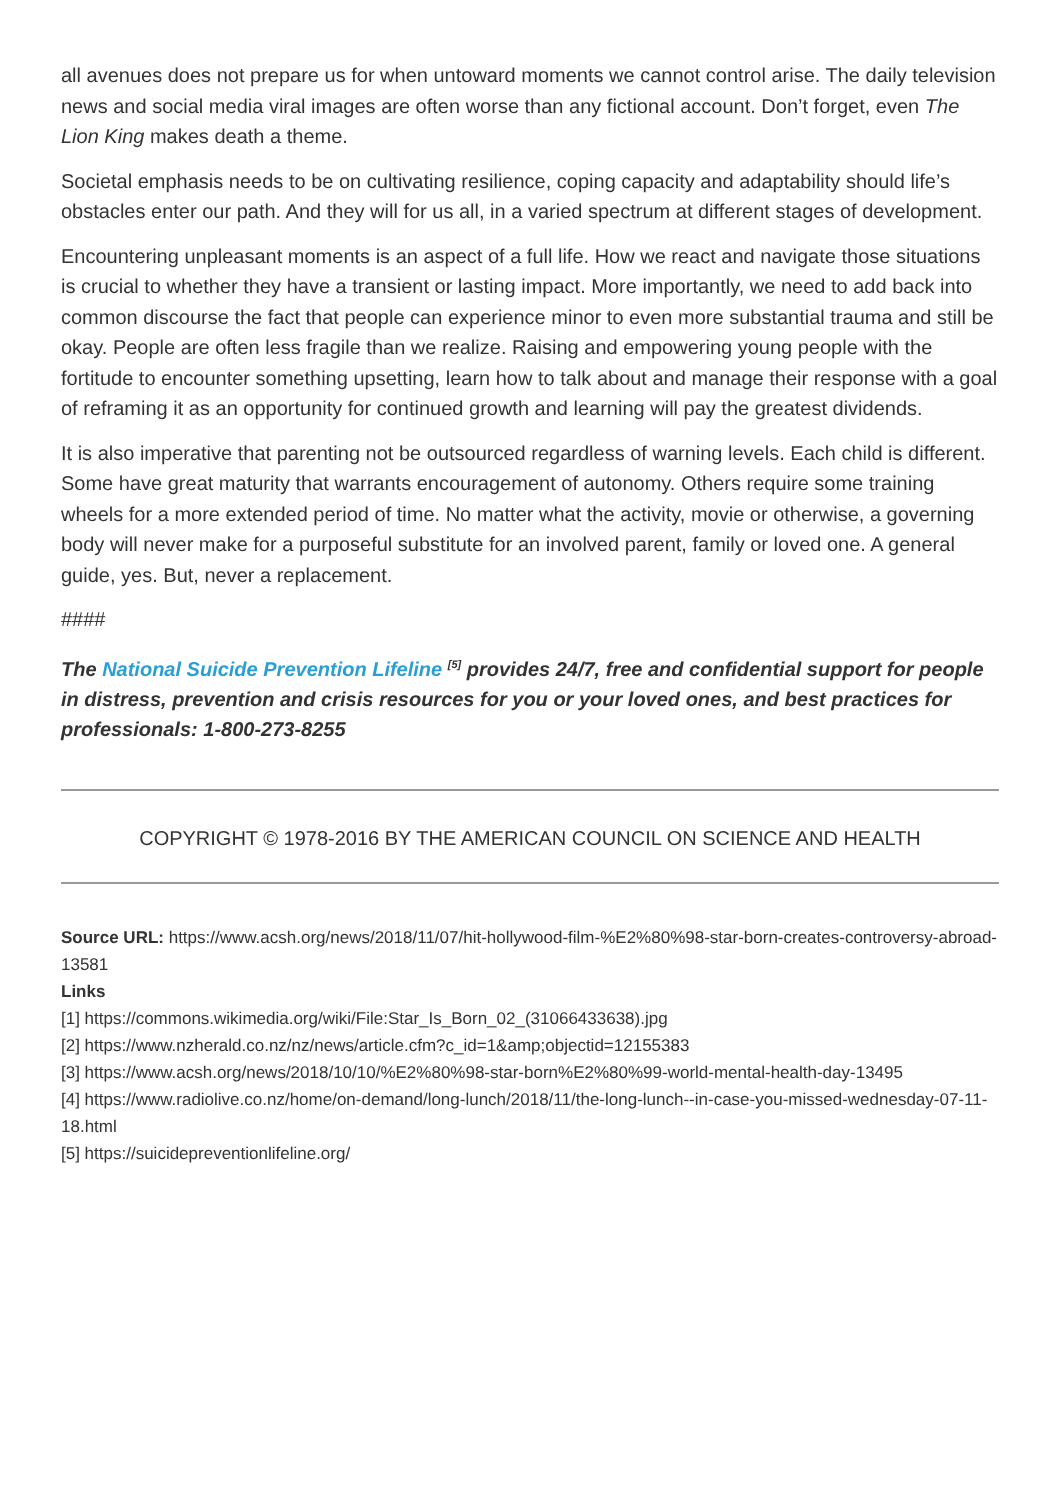all avenues does not prepare us for when untoward moments we cannot control arise. The daily television news and social media viral images are often worse than any fictional account. Don’t forget, even The Lion King makes death a theme.
Societal emphasis needs to be on cultivating resilience, coping capacity and adaptability should life’s obstacles enter our path. And they will for us all, in a varied spectrum at different stages of development.
Encountering unpleasant moments is an aspect of a full life. How we react and navigate those situations is crucial to whether they have a transient or lasting impact. More importantly, we need to add back into common discourse the fact that people can experience minor to even more substantial trauma and still be okay. People are often less fragile than we realize. Raising and empowering young people with the fortitude to encounter something upsetting, learn how to talk about and manage their response with a goal of reframing it as an opportunity for continued growth and learning will pay the greatest dividends.
It is also imperative that parenting not be outsourced regardless of warning levels. Each child is different. Some have great maturity that warrants encouragement of autonomy. Others require some training wheels for a more extended period of time. No matter what the activity, movie or otherwise, a governing body will never make for a purposeful substitute for an involved parent, family or loved one. A general guide, yes. But, never a replacement.
####
The National Suicide Prevention Lifeline <sup>[5]</sup> provides 24/7, free and confidential support for people in distress, prevention and crisis resources for you or your loved ones, and best practices for professionals: 1-800-273-8255
COPYRIGHT © 1978-2016 BY THE AMERICAN COUNCIL ON SCIENCE AND HEALTH
Source URL: https://www.acsh.org/news/2018/11/07/hit-hollywood-film-%E2%80%98-star-born-creates-controversy-abroad-13581
Links
[1] https://commons.wikimedia.org/wiki/File:Star_Is_Born_02_(31066433638).jpg
[2] https://www.nzherald.co.nz/nz/news/article.cfm?c_id=1&amp;objectid=12155383
[3] https://www.acsh.org/news/2018/10/10/%E2%80%98-star-born%E2%80%99-world-mental-health-day-13495
[4] https://www.radiolive.co.nz/home/on-demand/long-lunch/2018/11/the-long-lunch--in-case-you-missed-wednesday-07-11-18.html
[5] https://suicidepreventionlifeline.org/